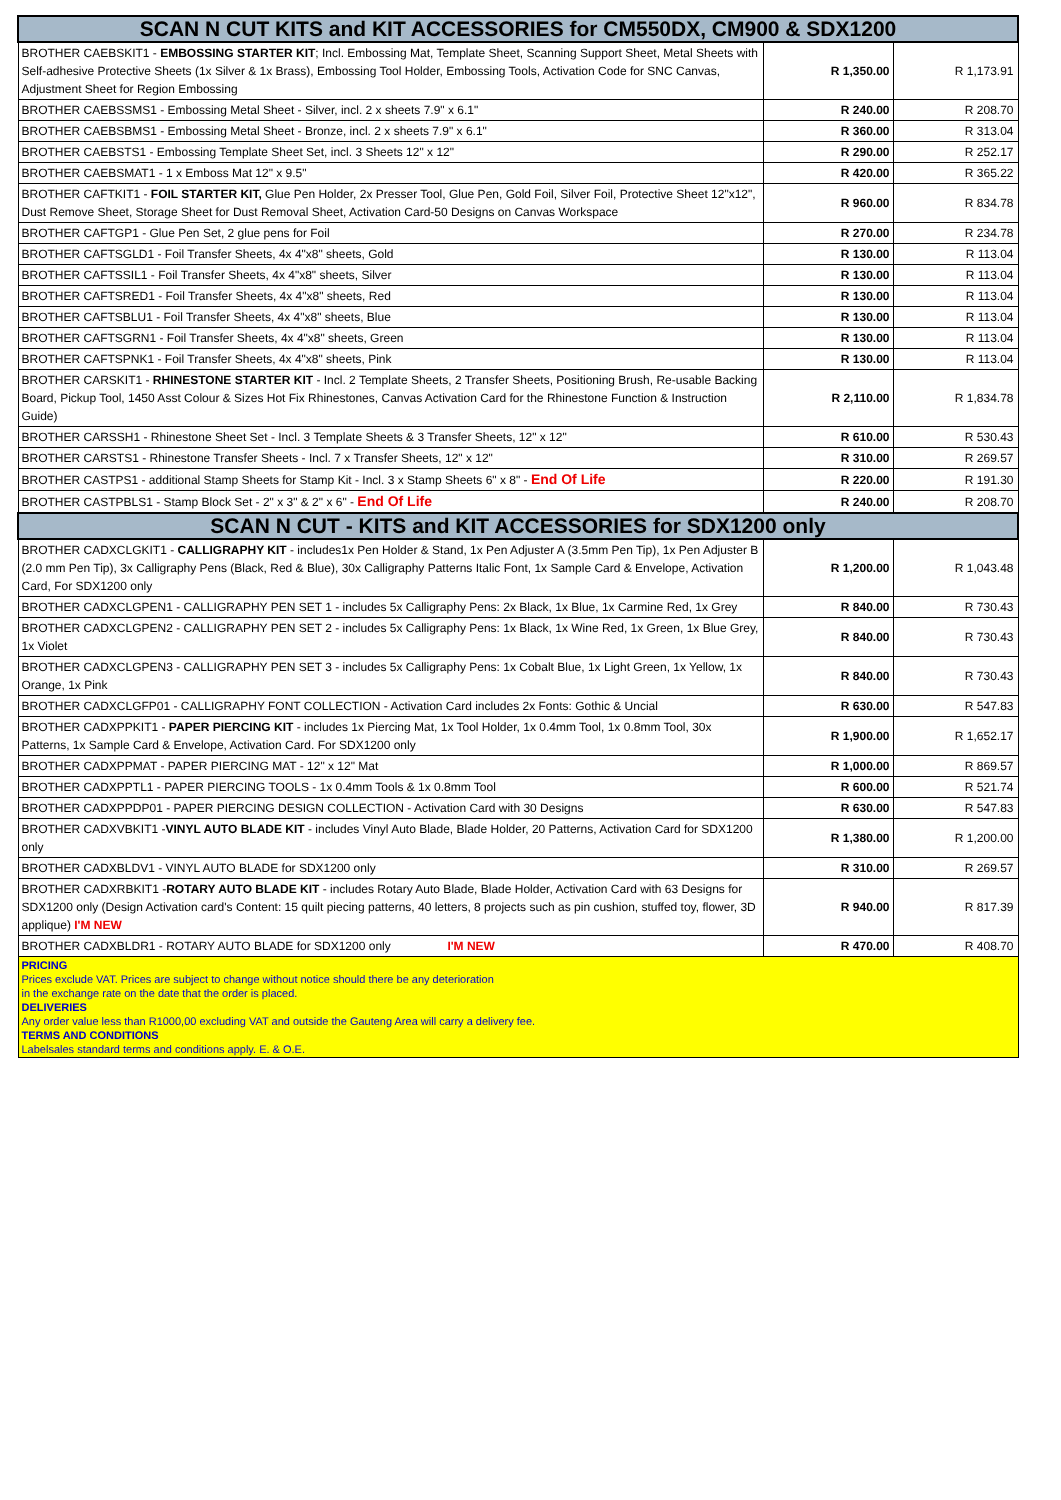| SCAN N CUT KITS and KIT ACCESSORIES for CM550DX, CM900 & SDX1200 | | |
| --- | --- | --- |
| BROTHER CAEBSKIT1 - EMBOSSING STARTER KIT ; Incl. Embossing Mat, Template Sheet, Scanning Support Sheet, Metal Sheets with Self-adhesive Protective Sheets (1x Silver & 1x Brass), Embossing Tool Holder, Embossing Tools, Activation Code for SNC Canvas, Adjustment Sheet for Region Embossing | R 1,350.00 | R 1,173.91 |
| BROTHER CAEBSSMS1 - Embossing Metal Sheet - Silver, incl. 2 x sheets 7.9" x 6.1" | R 240.00 | R 208.70 |
| BROTHER CAEBSBMS1 - Embossing Metal Sheet - Bronze, incl. 2 x sheets 7.9" x 6.1" | R 360.00 | R 313.04 |
| BROTHER CAEBSTS1 - Embossing Template Sheet Set, incl. 3 Sheets 12" x 12" | R 290.00 | R 252.17 |
| BROTHER CAEBSMAT1 - 1 x Emboss Mat 12" x 9.5" | R 420.00 | R 365.22 |
| BROTHER CAFTKIT1 - FOIL STARTER KIT, Glue Pen Holder, 2x Presser Tool, Glue Pen, Gold Foil, Silver Foil, Protective Sheet 12"x12", Dust Remove Sheet, Storage Sheet for Dust Removal Sheet, Activation Card-50 Designs on Canvas Workspace | R 960.00 | R 834.78 |
| BROTHER CAFTGP1 - Glue Pen Set, 2 glue pens for Foil | R 270.00 | R 234.78 |
| BROTHER CAFTSGLD1 - Foil Transfer Sheets, 4x 4"x8" sheets, Gold | R 130.00 | R 113.04 |
| BROTHER CAFTSSIL1 - Foil Transfer Sheets, 4x 4"x8" sheets, Silver | R 130.00 | R 113.04 |
| BROTHER CAFTSRED1 - Foil Transfer Sheets, 4x 4"x8" sheets, Red | R 130.00 | R 113.04 |
| BROTHER CAFTSBLU1 - Foil Transfer Sheets, 4x 4"x8" sheets, Blue | R 130.00 | R 113.04 |
| BROTHER CAFTSGRN1 - Foil Transfer Sheets, 4x 4"x8" sheets, Green | R 130.00 | R 113.04 |
| BROTHER CAFTSPNK1 - Foil Transfer Sheets, 4x 4"x8" sheets, Pink | R 130.00 | R 113.04 |
| BROTHER CARSKIT1 - RHINESTONE STARTER KIT - Incl. 2 Template Sheets, 2 Transfer Sheets, Positioning Brush, Re-usable Backing Board, Pickup Tool, 1450 Asst Colour & Sizes Hot Fix Rhinestones, Canvas Activation Card for the Rhinestone Function & Instruction Guide) | R 2,110.00 | R 1,834.78 |
| BROTHER CARSSH1 - Rhinestone Sheet Set - Incl. 3 Template Sheets & 3 Transfer Sheets, 12" x 12" | R 610.00 | R 530.43 |
| BROTHER CARSTS1 - Rhinestone Transfer Sheets - Incl. 7 x Transfer Sheets, 12" x 12" | R 310.00 | R 269.57 |
| BROTHER CASTPS1 - additional Stamp Sheets for Stamp Kit - Incl. 3 x Stamp Sheets 6" x 8" - End Of Life | R 220.00 | R 191.30 |
| BROTHER CASTPBLS1 - Stamp Block Set - 2" x 3" & 2" x 6" - End Of Life | R 240.00 | R 208.70 |
| SCAN N CUT - KITS and KIT ACCESSORIES for SDX1200 only | | |
| BROTHER CADXCLGKIT1 - CALLIGRAPHY KIT - includes1x Pen Holder & Stand, 1x Pen Adjuster A (3.5mm Pen Tip), 1x Pen Adjuster B (2.0 mm Pen Tip), 3x Calligraphy Pens (Black, Red & Blue), 30x Calligraphy Patterns Italic Font, 1x Sample Card & Envelope, Activation Card, For SDX1200 only | R 1,200.00 | R 1,043.48 |
| BROTHER CADXCLGPEN1 - CALLIGRAPHY PEN SET 1 - includes 5x Calligraphy Pens: 2x Black, 1x Blue, 1x Carmine Red, 1x Grey | R 840.00 | R 730.43 |
| BROTHER CADXCLGPEN2 - CALLIGRAPHY PEN SET 2 - includes 5x Calligraphy Pens: 1x Black, 1x Wine Red, 1x Green, 1x Blue Grey, 1x Violet | R 840.00 | R 730.43 |
| BROTHER CADXCLGPEN3 - CALLIGRAPHY PEN SET 3 - includes 5x Calligraphy Pens: 1x Cobalt Blue, 1x Light Green, 1x Yellow, 1x Orange, 1x Pink | R 840.00 | R 730.43 |
| BROTHER CADXCLGFP01 - CALLIGRAPHY FONT COLLECTION - Activation Card includes 2x Fonts: Gothic & Uncial | R 630.00 | R 547.83 |
| BROTHER CADXPPKIT1 - PAPER PIERCING KIT - includes 1x Piercing Mat, 1x Tool Holder, 1x 0.4mm Tool, 1x 0.8mm Tool, 30x Patterns, 1x Sample Card & Envelope, Activation Card. For SDX1200 only | R 1,900.00 | R 1,652.17 |
| BROTHER CADXPPMAT - PAPER PIERCING MAT - 12" x 12" Mat | R 1,000.00 | R 869.57 |
| BROTHER CADXPPTL1 - PAPER PIERCING TOOLS - 1x 0.4mm Tools & 1x 0.8mm Tool | R 600.00 | R 521.74 |
| BROTHER CADXPPDP01 - PAPER PIERCING DESIGN COLLECTION - Activation Card with 30 Designs | R 630.00 | R 547.83 |
| BROTHER CADXVBKIT1 - VINYL AUTO BLADE KIT - includes Vinyl Auto Blade, Blade Holder, 20 Patterns, Activation Card for SDX1200 only | R 1,380.00 | R 1,200.00 |
| BROTHER CADXBLDV1 - VINYL AUTO BLADE for SDX1200 only | R 310.00 | R 269.57 |
| BROTHER CADXRBKIT1 - ROTARY AUTO BLADE KIT - includes Rotary Auto Blade, Blade Holder, Activation Card with 63 Designs for SDX1200 only (Design Activation card's Content: 15 quilt piecing patterns, 40 letters, 8 projects such as pin cushion, stuffed toy, flower, 3D applique) I'M NEW | R 940.00 | R 817.39 |
| BROTHER CADXBLDR1 - ROTARY AUTO BLADE for SDX1200 only I'M NEW | R 470.00 | R 408.70 |
| PRICING Prices exclude VAT. Prices are subject to change without notice should there be any deterioration in the exchange rate on the date that the order is placed. DELIVERIES Any order value less than R1000,00 excluding VAT and outside the Gauteng Area will carry a delivery fee. TERMS AND CONDITIONS Labelsales standard terms and conditions apply. E. & O.E. | | |